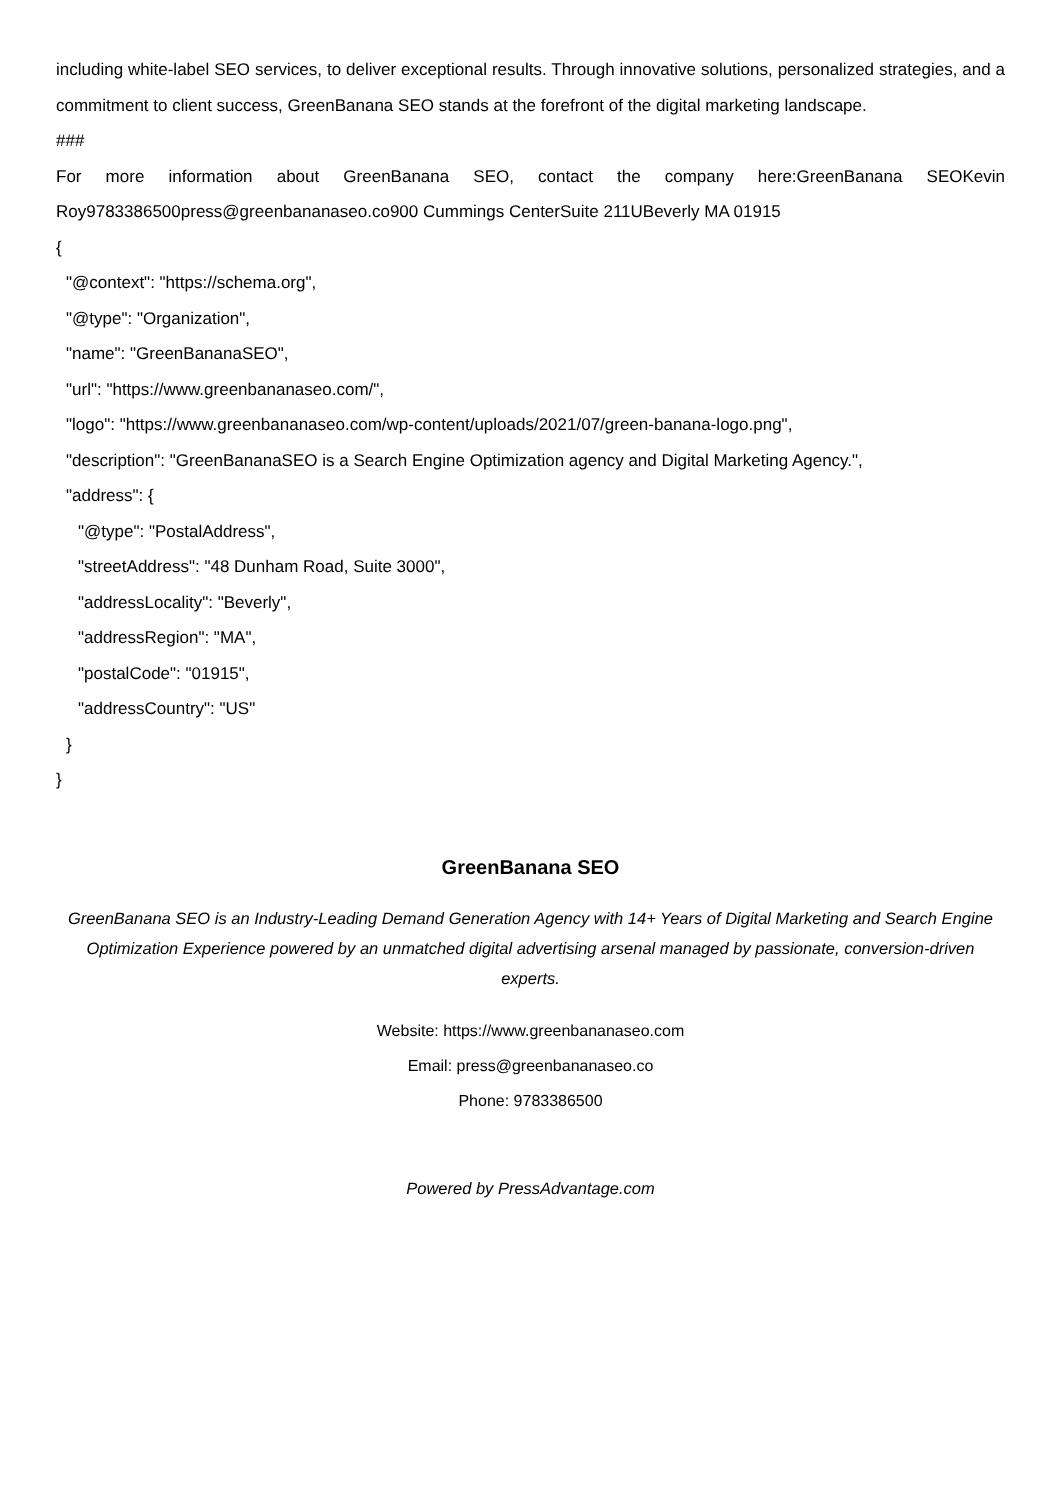including white-label SEO services, to deliver exceptional results. Through innovative solutions, personalized strategies, and a commitment to client success, GreenBanana SEO stands at the forefront of the digital marketing landscape.
###
For more information about GreenBanana SEO, contact the company here:GreenBanana SEOKevin Roy9783386500press@greenbananaseo.co900 Cummings CenterSuite 211UBeverly MA 01915
{
"@context": "https://schema.org",
"@type": "Organization",
"name": "GreenBananaSEO",
"url": "https://www.greenbananaseo.com/",
"logo": "https://www.greenbananaseo.com/wp-content/uploads/2021/07/green-banana-logo.png",
"description": "GreenBananaSEO is a Search Engine Optimization agency and Digital Marketing Agency.",
"address": {
"@type": "PostalAddress",
"streetAddress": "48 Dunham Road, Suite 3000",
"addressLocality": "Beverly",
"addressRegion": "MA",
"postalCode": "01915",
"addressCountry": "US"
}
}
GreenBanana SEO
GreenBanana SEO is an Industry-Leading Demand Generation Agency with 14+ Years of Digital Marketing and Search Engine Optimization Experience powered by an unmatched digital advertising arsenal managed by passionate, conversion-driven experts.
Website: https://www.greenbananaseo.com
Email: press@greenbananaseo.co
Phone: 9783386500
Powered by PressAdvantage.com